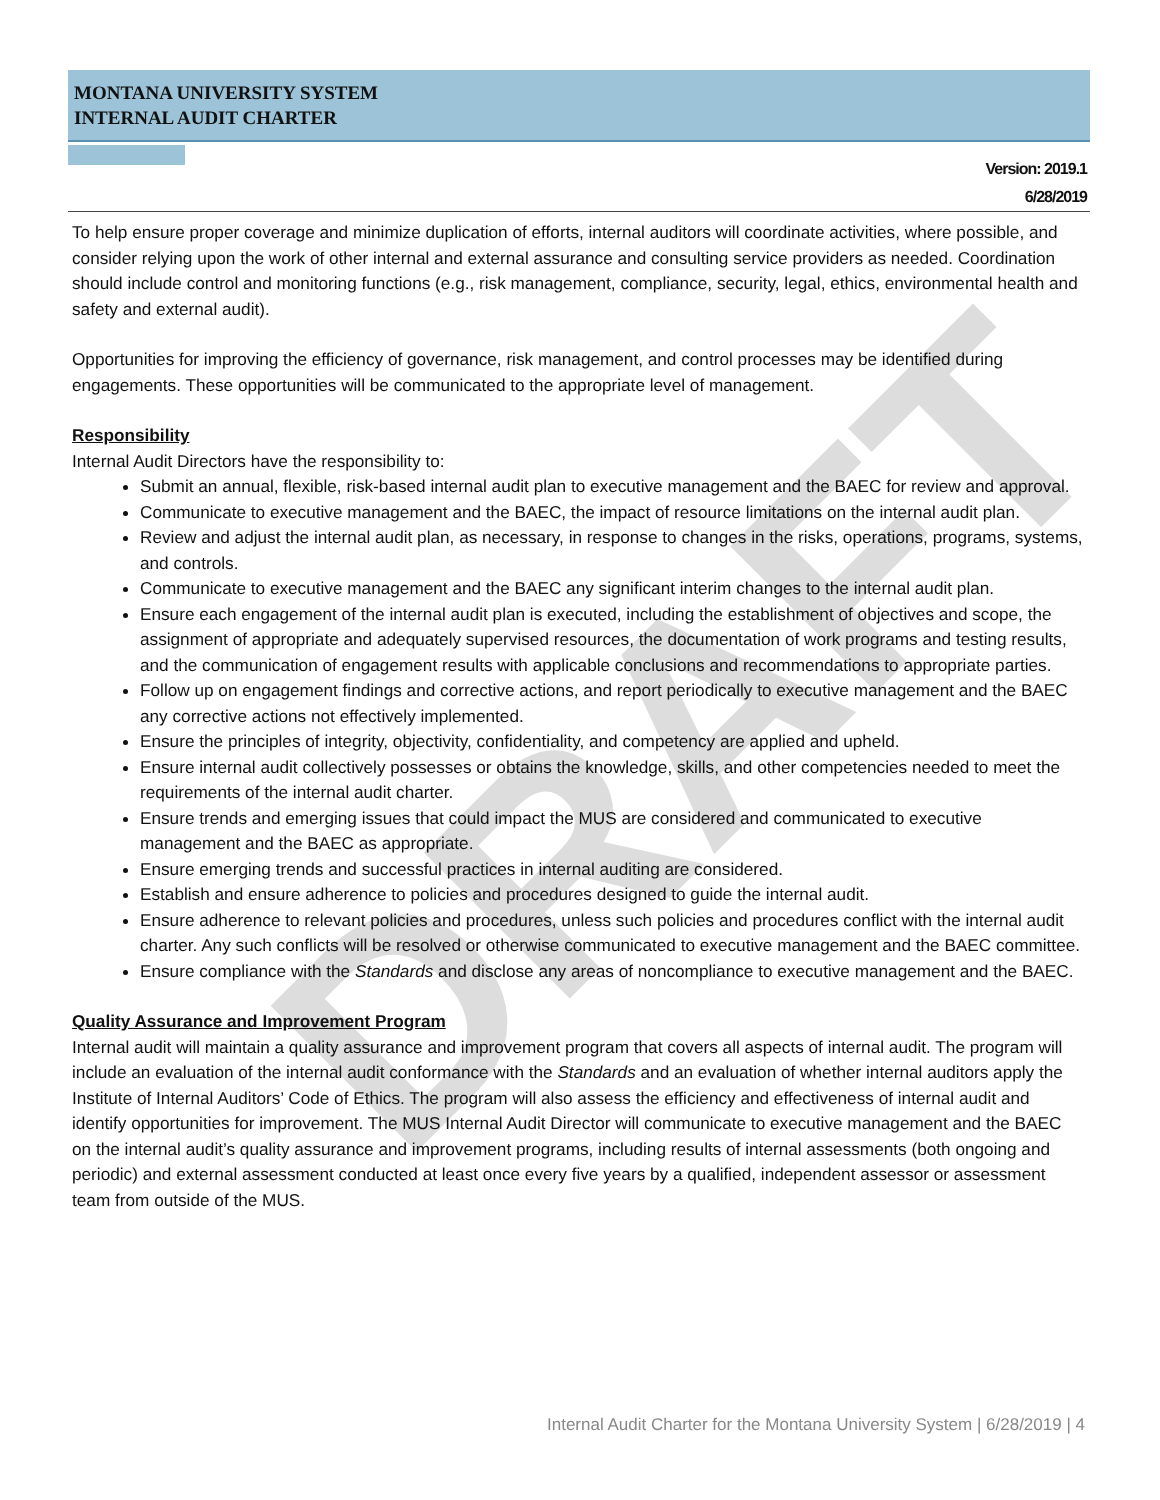DRAFT
MONTANA UNIVERSITY SYSTEM
INTERNAL AUDIT CHARTER
Version: 2019.1
6/28/2019
To help ensure proper coverage and minimize duplication of efforts, internal auditors will coordinate activities, where possible, and consider relying upon the work of other internal and external assurance and consulting service providers as needed. Coordination should include control and monitoring functions (e.g., risk management, compliance, security, legal, ethics, environmental health and safety and external audit).
Opportunities for improving the efficiency of governance, risk management, and control processes may be identified during engagements. These opportunities will be communicated to the appropriate level of management.
Responsibility
Internal Audit Directors have the responsibility to:
Submit an annual, flexible, risk-based internal audit plan to executive management and the BAEC for review and approval.
Communicate to executive management and the BAEC, the impact of resource limitations on the internal audit plan.
Review and adjust the internal audit plan, as necessary, in response to changes in the risks, operations, programs, systems, and controls.
Communicate to executive management and the BAEC any significant interim changes to the internal audit plan.
Ensure each engagement of the internal audit plan is executed, including the establishment of objectives and scope, the assignment of appropriate and adequately supervised resources, the documentation of work programs and testing results, and the communication of engagement results with applicable conclusions and recommendations to appropriate parties.
Follow up on engagement findings and corrective actions, and report periodically to executive management and the BAEC any corrective actions not effectively implemented.
Ensure the principles of integrity, objectivity, confidentiality, and competency are applied and upheld.
Ensure internal audit collectively possesses or obtains the knowledge, skills, and other competencies needed to meet the requirements of the internal audit charter.
Ensure trends and emerging issues that could impact the MUS are considered and communicated to executive management and the BAEC as appropriate.
Ensure emerging trends and successful practices in internal auditing are considered.
Establish and ensure adherence to policies and procedures designed to guide the internal audit.
Ensure adherence to relevant policies and procedures, unless such policies and procedures conflict with the internal audit charter. Any such conflicts will be resolved or otherwise communicated to executive management and the BAEC committee.
Ensure compliance with the Standards and disclose any areas of noncompliance to executive management and the BAEC.
Quality Assurance and Improvement Program
Internal audit will maintain a quality assurance and improvement program that covers all aspects of internal audit. The program will include an evaluation of the internal audit conformance with the Standards and an evaluation of whether internal auditors apply the Institute of Internal Auditors’ Code of Ethics. The program will also assess the efficiency and effectiveness of internal audit and identify opportunities for improvement. The MUS Internal Audit Director will communicate to executive management and the BAEC on the internal audit’s quality assurance and improvement programs, including results of internal assessments (both ongoing and periodic) and external assessment conducted at least once every five years by a qualified, independent assessor or assessment team from outside of the MUS.
Internal Audit Charter for the Montana University System | 6/28/2019 | 4